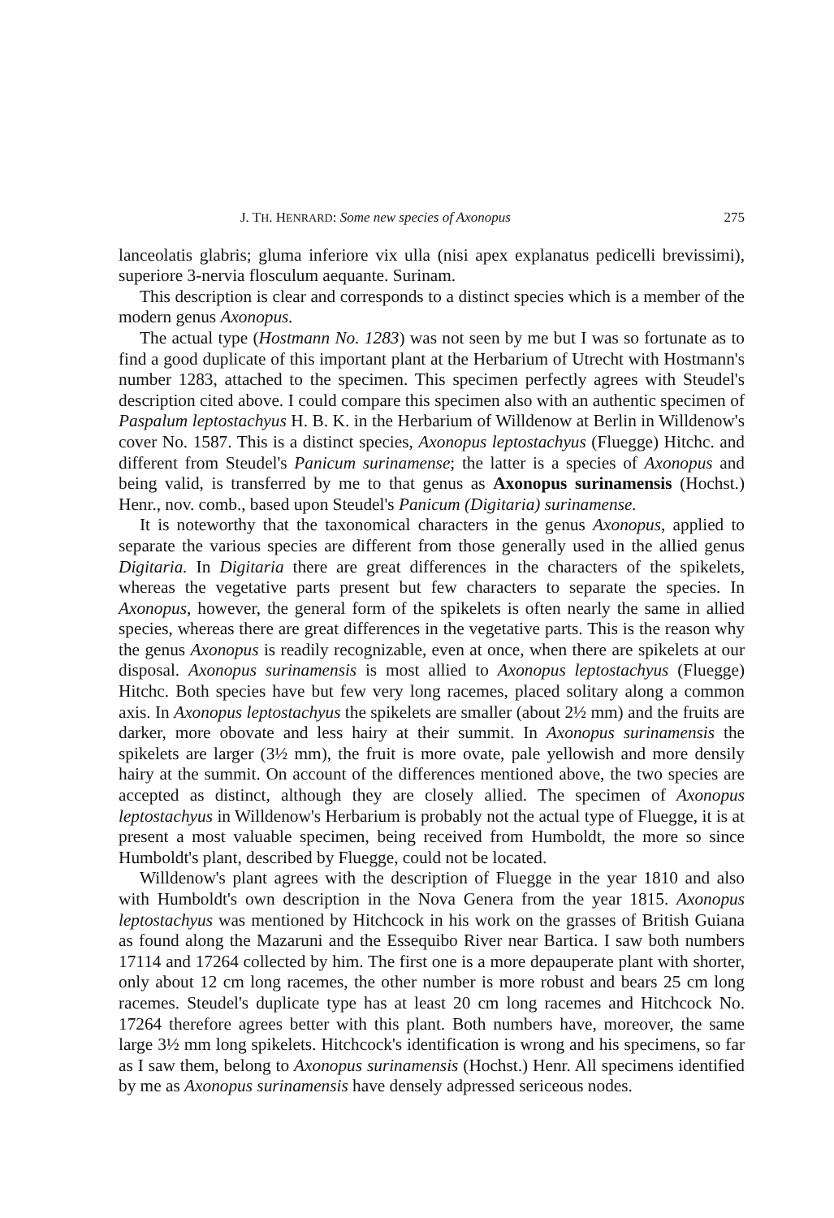J. TH. HENRARD: Some new species of Axonopus 275
lanceolatis glabris; gluma inferiore vix ulla (nisi apex explanatus pedicelli brevissimi), superiore 3-nervia flosculum aequante. Surinam.
This description is clear and corresponds to a distinct species which is a member of the modern genus Axonopus.
The actual type (Hostmann No. 1283) was not seen by me but I was so fortunate as to find a good duplicate of this important plant at the Herbarium of Utrecht with Hostmann's number 1283, attached to the specimen. This specimen perfectly agrees with Steudel's description cited above. I could compare this specimen also with an authentic specimen of Paspalum leptostachyus H. B. K. in the Herbarium of Willdenow at Berlin in Willdenow's cover No. 1587. This is a distinct species, Axonopus leptostachyus (Fluegge) Hitchc. and different from Steudel's Panicum surinamense; the latter is a species of Axonopus and being valid, is transferred by me to that genus as Axonopus surinamensis (Hochst.) Henr., nov. comb., based upon Steudel's Panicum (Digitaria) surinamense.
It is noteworthy that the taxonomical characters in the genus Axonopus, applied to separate the various species are different from those generally used in the allied genus Digitaria. In Digitaria there are great differences in the characters of the spikelets, whereas the vegetative parts present but few characters to separate the species. In Axonopus, however, the general form of the spikelets is often nearly the same in allied species, whereas there are great differences in the vegetative parts. This is the reason why the genus Axonopus is readily recognizable, even at once, when there are spikelets at our disposal. Axonopus surinamensis is most allied to Axonopus leptostachyus (Fluegge) Hitchc. Both species have but few very long racemes, placed solitary along a common axis. In Axonopus leptostachyus the spikelets are smaller (about 2½ mm) and the fruits are darker, more obovate and less hairy at their summit. In Axonopus surinamensis the spikelets are larger (3½ mm), the fruit is more ovate, pale yellowish and more densily hairy at the summit. On account of the differences mentioned above, the two species are accepted as distinct, although they are closely allied. The specimen of Axonopus leptostachyus in Willdenow's Herbarium is probably not the actual type of Fluegge, it is at present a most valuable specimen, being received from Humboldt, the more so since Humboldt's plant, described by Fluegge, could not be located.
Willdenow's plant agrees with the description of Fluegge in the year 1810 and also with Humboldt's own description in the Nova Genera from the year 1815. Axonopus leptostachyus was mentioned by Hitchcock in his work on the grasses of British Guiana as found along the Mazaruni and the Essequibo River near Bartica. I saw both numbers 17114 and 17264 collected by him. The first one is a more depauperate plant with shorter, only about 12 cm long racemes, the other number is more robust and bears 25 cm long racemes. Steudel's duplicate type has at least 20 cm long racemes and Hitchcock No. 17264 therefore agrees better with this plant. Both numbers have, moreover, the same large 3½ mm long spikelets. Hitchcock's identification is wrong and his specimens, so far as I saw them, belong to Axonopus surinamensis (Hochst.) Henr. All specimens identified by me as Axonopus surinamensis have densely adpressed sericeous nodes.